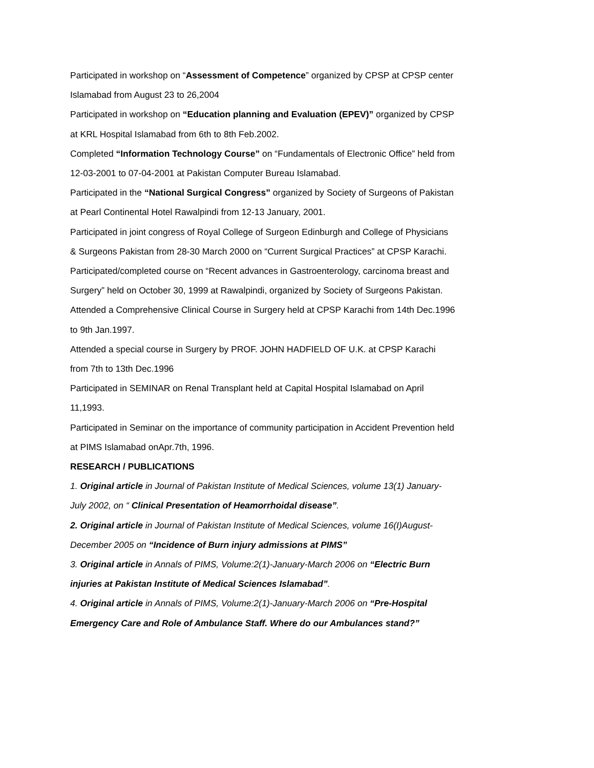Participated in workshop on “Assessment of Competence” organized by CPSP at CPSP center Islamabad from August 23 to 26,2004
Participated in workshop on “Education planning and Evaluation (EPEV)” organized by CPSP at KRL Hospital Islamabad from 6th to 8th Feb.2002.
Completed “Information Technology Course” on “Fundamentals of Electronic Office” held from 12-03-2001 to 07-04-2001 at Pakistan Computer Bureau Islamabad.
Participated in the “National Surgical Congress” organized by Society of Surgeons of Pakistan at Pearl Continental Hotel Rawalpindi from 12-13 January, 2001.
Participated in joint congress of Royal College of Surgeon Edinburgh and College of Physicians & Surgeons Pakistan from 28-30 March 2000 on “Current Surgical Practices” at CPSP Karachi.
Participated/completed course on “Recent advances in Gastroenterology, carcinoma breast and Surgery” held on October 30, 1999 at Rawalpindi, organized by Society of Surgeons Pakistan.
Attended a Comprehensive Clinical Course in Surgery held at CPSP Karachi from 14th Dec.1996 to 9th Jan.1997.
Attended a special course in Surgery by PROF. JOHN HADFIELD OF U.K. at CPSP Karachi from 7th to 13th Dec.1996
Participated in SEMINAR on Renal Transplant held at Capital Hospital Islamabad on April 11,1993.
Participated in Seminar on the importance of community participation in Accident Prevention held at PIMS Islamabad onApr.7th, 1996.
RESEARCH / PUBLICATIONS
1. Original article in Journal of Pakistan Institute of Medical Sciences, volume 13(1) January-July 2002, on “ Clinical Presentation of Heamorrhoidal disease”.
2. Original article in Journal of Pakistan Institute of Medical Sciences, volume 16(I)August-December 2005 on “Incidence of Burn injury admissions at PIMS”
3. Original article in Annals of PIMS, Volume:2(1)-January-March 2006 on “Electric Burn injuries at Pakistan Institute of Medical Sciences Islamabad”.
4. Original article in Annals of PIMS, Volume:2(1)-January-March 2006 on “Pre-Hospital Emergency Care and Role of Ambulance Staff. Where do our Ambulances stand?”